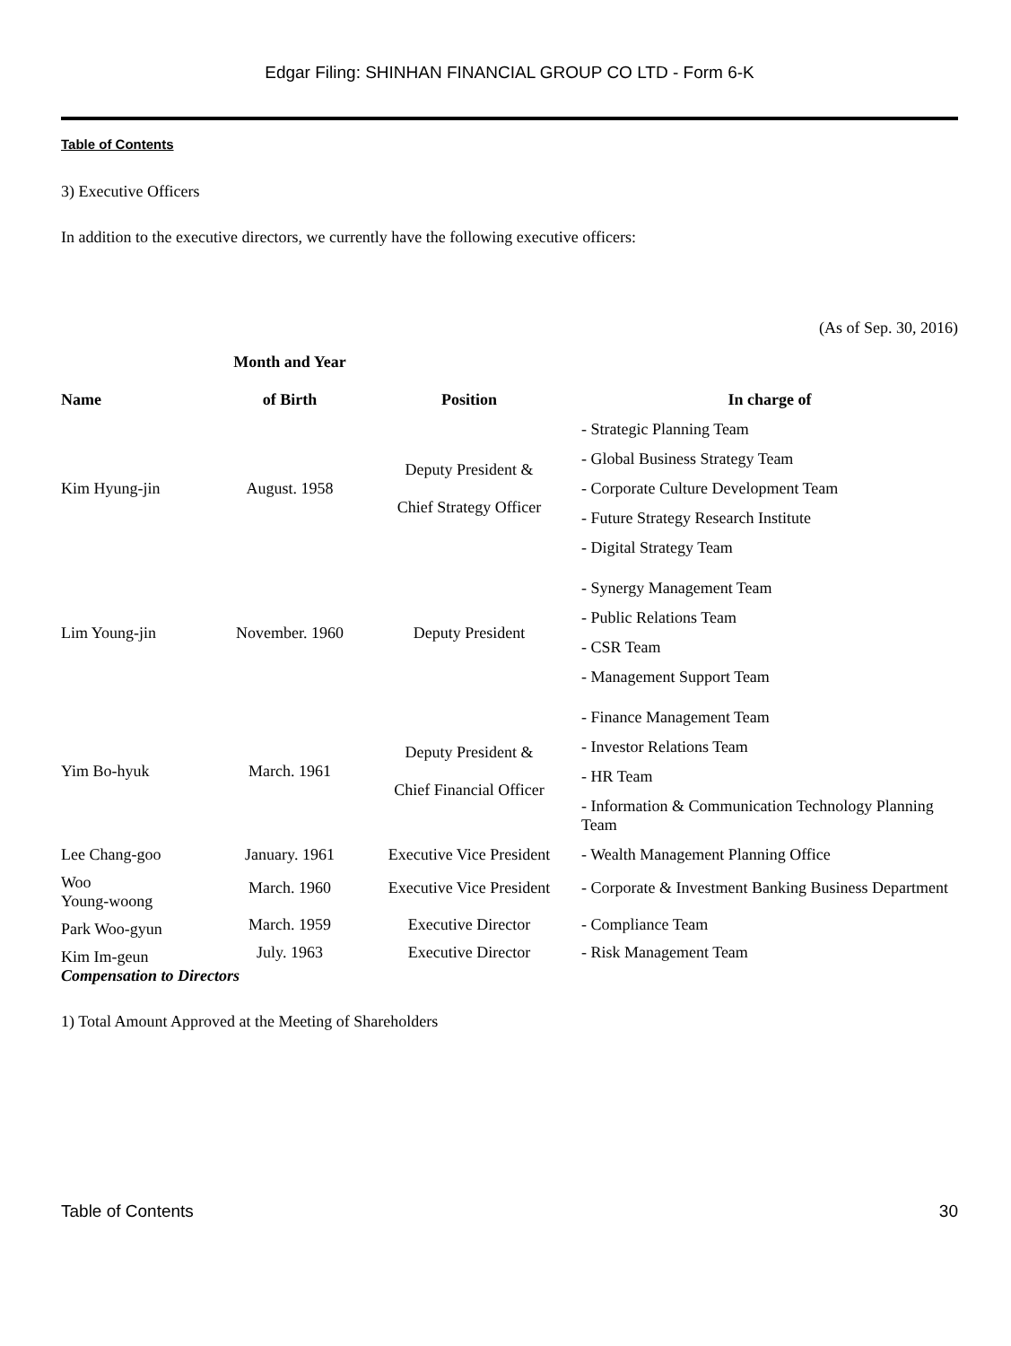Edgar Filing: SHINHAN FINANCIAL GROUP CO LTD - Form 6-K
Table of Contents
3) Executive Officers
In addition to the executive directors, we currently have the following executive officers:
(As of Sep. 30, 2016)
| Name | Month and Year of Birth | Position | In charge of |
| --- | --- | --- | --- |
| Kim Hyung-jin | August. 1958 | Deputy President & Chief Strategy Officer | - Strategic Planning Team - Global Business Strategy Team - Corporate Culture Development Team - Future Strategy Research Institute - Digital Strategy Team |
| Lim Young-jin | November. 1960 | Deputy President | - Synergy Management Team - Public Relations Team - CSR Team - Management Support Team |
| Yim Bo-hyuk | March. 1961 | Deputy President & Chief Financial Officer | - Finance Management Team - Investor Relations Team - HR Team - Information & Communication Technology Planning Team |
| Lee Chang-goo | January. 1961 | Executive Vice President | - Wealth Management Planning Office |
| Woo Young-woong | March. 1960 | Executive Vice President | - Corporate & Investment Banking Business Department |
| Park Woo-gyun | March. 1959 | Executive Director | - Compliance Team |
| Kim Im-geun | July. 1963 | Executive Director | - Risk Management Team |
Compensation to Directors
1) Total Amount Approved at the Meeting of Shareholders
Table of Contents 30